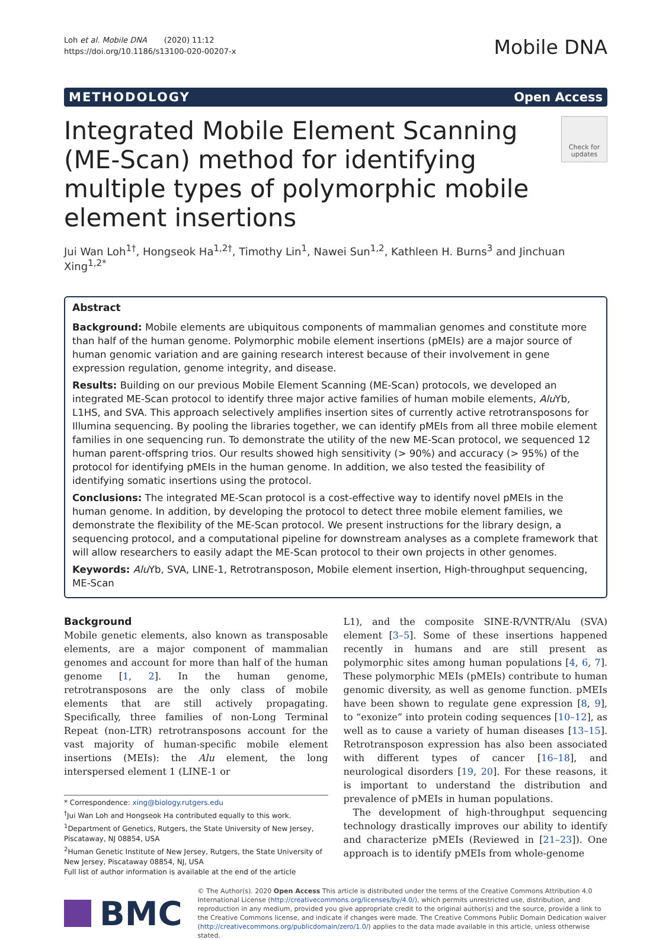Loh et al. Mobile DNA (2020) 11:12
https://doi.org/10.1186/s13100-020-00207-x
Mobile DNA
METHODOLOGY Open Access
Integrated Mobile Element Scanning (ME-Scan) method for identifying multiple types of polymorphic mobile element insertions
Check for updates
Jui Wan Loh<sup>1†</sup>, Hongseok Ha<sup>1,2†</sup>, Timothy Lin<sup>1</sup>, Nawei Sun<sup>1,2</sup>, Kathleen H. Burns<sup>3</sup> and Jinchuan Xing<sup>1,2*</sup>
Abstract
Background: Mobile elements are ubiquitous components of mammalian genomes and constitute more than half of the human genome. Polymorphic mobile element insertions (pMEIs) are a major source of human genomic variation and are gaining research interest because of their involvement in gene expression regulation, genome integrity, and disease.
Results: Building on our previous Mobile Element Scanning (ME-Scan) protocols, we developed an integrated ME-Scan protocol to identify three major active families of human mobile elements, Alu Yb, L1HS, and SVA. This approach selectively amplifies insertion sites of currently active retrotransposons for Illumina sequencing. By pooling the libraries together, we can identify pMEIs from all three mobile element families in one sequencing run. To demonstrate the utility of the new ME-Scan protocol, we sequenced 12 human parent-offspring trios. Our results showed high sensitivity (> 90%) and accuracy (> 95%) of the protocol for identifying pMEIs in the human genome. In addition, we also tested the feasibility of identifying somatic insertions using the protocol.
Conclusions: The integrated ME-Scan protocol is a cost-effective way to identify novel pMEIs in the human genome. In addition, by developing the protocol to detect three mobile element families, we demonstrate the flexibility of the ME-Scan protocol. We present instructions for the library design, a sequencing protocol, and a computational pipeline for downstream analyses as a complete framework that will allow researchers to easily adapt the ME-Scan protocol to their own projects in other genomes.
Keywords: Alu Yb, SVA, LINE-1, Retrotransposon, Mobile element insertion, High-throughput sequencing, ME-Scan
Background
Mobile genetic elements, also known as transposable elements, are a major component of mammalian genomes and account for more than half of the human genome [1, 2]. In the human genome, retrotransposons are the only class of mobile elements that are still actively propagating. Specifically, three families of non-Long Terminal Repeat (non-LTR) retrotransposons account for the vast majority of human-specific mobile element insertions (MEIs): the Alu element, the long interspersed element 1 (LINE-1 or
* Correspondence: xing@biology.rutgers.edu
<sup>†</sup> Jui Wan Loh and Hongseok Ha contributed equally to this work.
<sup>1</sup> Department of Genetics, Rutgers, the State University of New Jersey, Piscataway, NJ 08854, USA
<sup>2</sup> Human Genetic Institute of New Jersey, Rutgers, the State University of New Jersey, Piscataway 08854, NJ, USA
Full list of author information is available at the end of the article
L1), and the composite SINE-R/VNTR/Alu (SVA) element [3–5]. Some of these insertions happened recently in humans and are still present as polymorphic sites among human populations [4, 6, 7]. These polymorphic MEIs (pMEIs) contribute to human genomic diversity, as well as genome function. pMEIs have been shown to regulate gene expression [8, 9], to “exonize” into protein coding sequences [10–12], as well as to cause a variety of human diseases [13–15]. Retrotransposon expression has also been associated with different types of cancer [16–18], and neurological disorders [19, 20]. For these reasons, it is important to understand the distribution and prevalence of pMEIs in human populations.
The development of high-throughput sequencing technology drastically improves our ability to identify and characterize pMEIs (Reviewed in [21–23]). One approach is to identify pMEIs from whole-genome
BMC
© The Author(s). 2020 Open Access This article is distributed under the terms of the Creative Commons Attribution 4.0 International License (http://creativecommons.org/licenses/by/4.0/), which permits unrestricted use, distribution, and reproduction in any medium, provided you give appropriate credit to the original author(s) and the source, provide a link to the Creative Commons license, and indicate if changes were made. The Creative Commons Public Domain Dedication waiver (http://creativecommons.org/publicdomain/zero/1.0/) applies to the data made available in this article, unless otherwise stated.